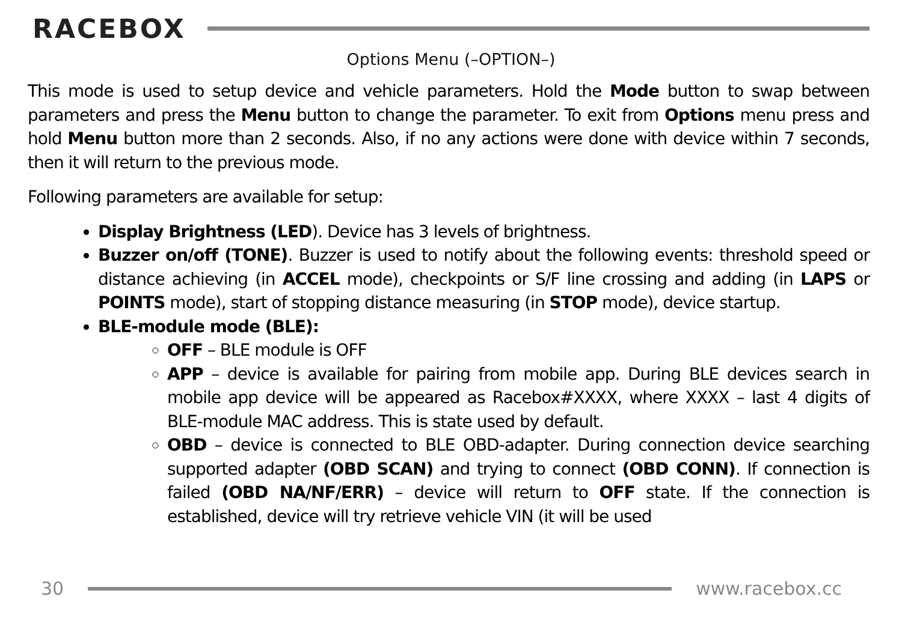RACEBOX
Options Menu (–OPTION–)
This mode is used to setup device and vehicle parameters. Hold the Mode button to swap between parameters and press the Menu button to change the parameter. To exit from Options menu press and hold Menu button more than 2 seconds. Also, if no any actions were done with device within 7 seconds, then it will return to the previous mode.
Following parameters are available for setup:
Display Brightness (LED). Device has 3 levels of brightness.
Buzzer on/off (TONE). Buzzer is used to notify about the following events: threshold speed or distance achieving (in ACCEL mode), checkpoints or S/F line crossing and adding (in LAPS or POINTS mode), start of stopping distance measuring (in STOP mode), device startup.
BLE-module mode (BLE):
OFF – BLE module is OFF
APP – device is available for pairing from mobile app. During BLE devices search in mobile app device will be appeared as Racebox#XXXX, where XXXX – last 4 digits of BLE-module MAC address. This is state used by default.
OBD – device is connected to BLE OBD-adapter. During connection device searching supported adapter (OBD SCAN) and trying to connect (OBD CONN). If connection is failed (OBD NA/NF/ERR) – device will return to OFF state. If the connection is established, device will try retrieve vehicle VIN (it will be used
30 www.racebox.cc